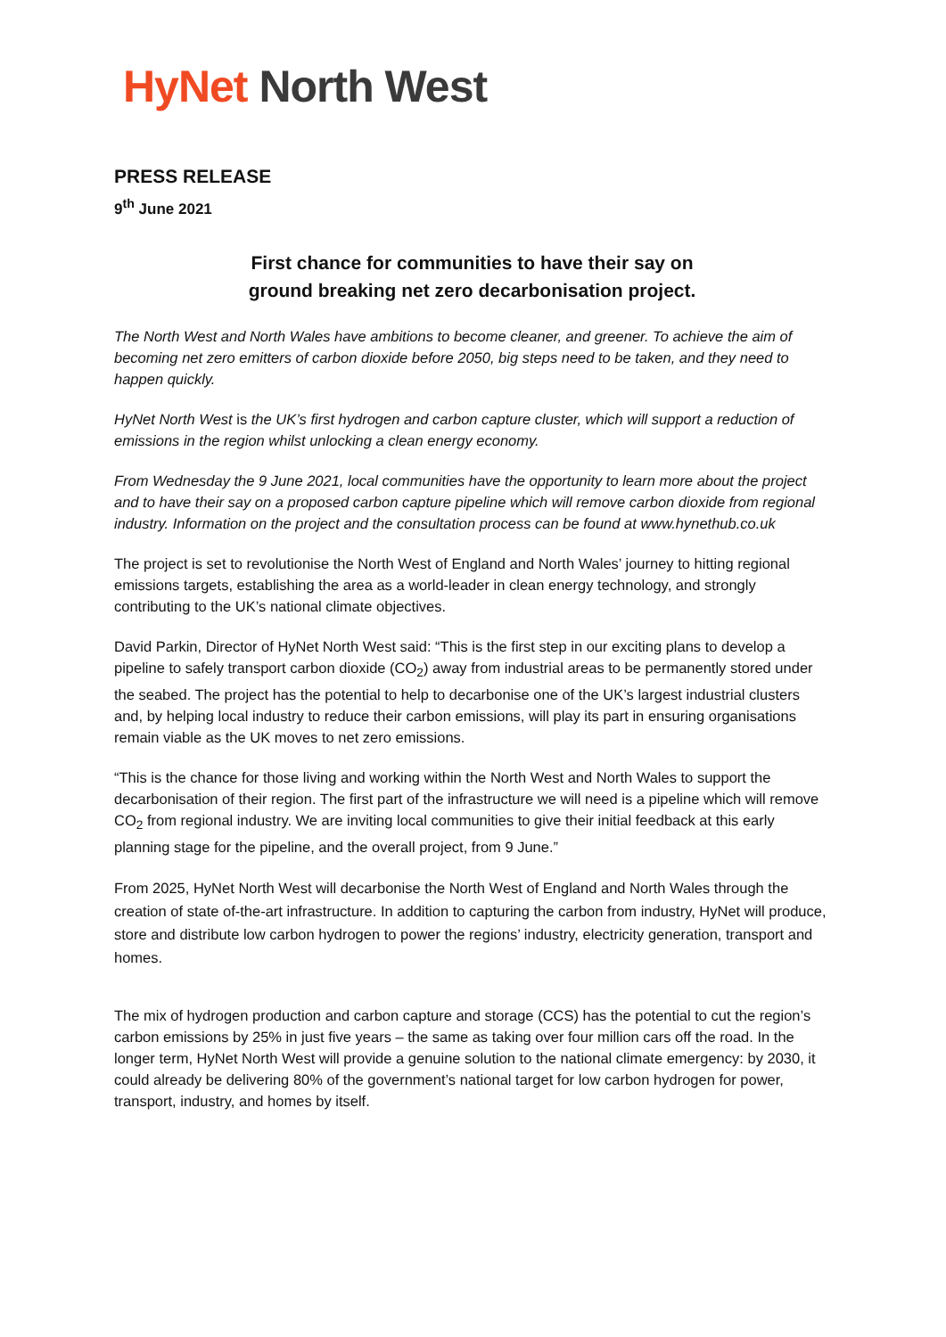HyNet North West
PRESS RELEASE
9<sup>th</sup> June 2021
First chance for communities to have their say on
ground breaking net zero decarbonisation project.
The North West and North Wales have ambitions to become cleaner, and greener. To achieve the aim of becoming net zero emitters of carbon dioxide before 2050, big steps need to be taken, and they need to happen quickly.
HyNet North West is the UK’s first hydrogen and carbon capture cluster, which will support a reduction of emissions in the region whilst unlocking a clean energy economy.
From Wednesday the 9 June 2021, local communities have the opportunity to learn more about the project and to have their say on a proposed carbon capture pipeline which will remove carbon dioxide from regional industry. Information on the project and the consultation process can be found at www.hynethub.co.uk
The project is set to revolutionise the North West of England and North Wales’ journey to hitting regional emissions targets, establishing the area as a world-leader in clean energy technology, and strongly contributing to the UK’s national climate objectives.
David Parkin, Director of HyNet North West said: “This is the first step in our exciting plans to develop a pipeline to safely transport carbon dioxide (CO<sub>2</sub>) away from industrial areas to be permanently stored under the seabed. The project has the potential to help to decarbonise one of the UK’s largest industrial clusters and, by helping local industry to reduce their carbon emissions, will play its part in ensuring organisations remain viable as the UK moves to net zero emissions.
“This is the chance for those living and working within the North West and North Wales to support the decarbonisation of their region. The first part of the infrastructure we will need is a pipeline which will remove CO<sub>2</sub> from regional industry. We are inviting local communities to give their initial feedback at this early planning stage for the pipeline, and the overall project, from 9 June.”
From 2025, HyNet North West will decarbonise the North West of England and North Wales through the creation of state of-the-art infrastructure. In addition to capturing the carbon from industry, HyNet will produce, store and distribute low carbon hydrogen to power the regions’ industry, electricity generation, transport and homes.
The mix of hydrogen production and carbon capture and storage (CCS) has the potential to cut the region’s carbon emissions by 25% in just five years – the same as taking over four million cars off the road. In the longer term, HyNet North West will provide a genuine solution to the national climate emergency: by 2030, it could already be delivering 80% of the government’s national target for low carbon hydrogen for power, transport, industry, and homes by itself.